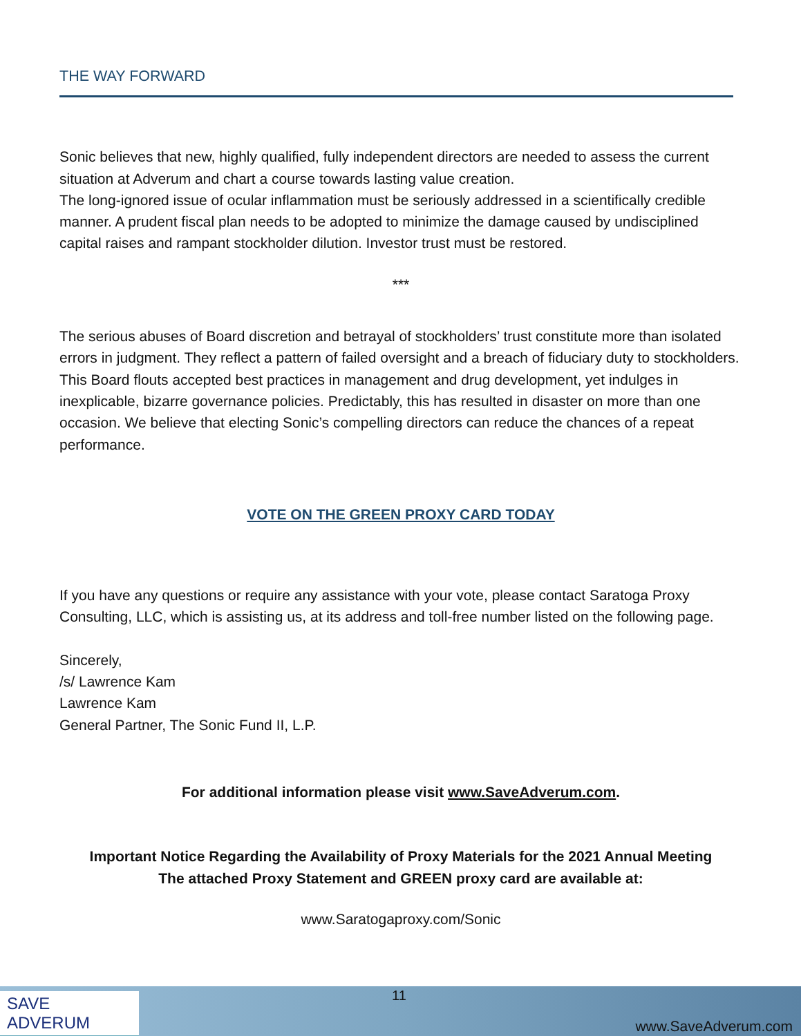THE WAY FORWARD
Sonic believes that new, highly qualified, fully independent directors are needed to assess the current situation at Adverum and chart a course towards lasting value creation.
The long-ignored issue of ocular inflammation must be seriously addressed in a scientifically credible manner. A prudent fiscal plan needs to be adopted to minimize the damage caused by undisciplined capital raises and rampant stockholder dilution. Investor trust must be restored.
***
The serious abuses of Board discretion and betrayal of stockholders’ trust constitute more than isolated errors in judgment. They reflect a pattern of failed oversight and a breach of fiduciary duty to stockholders. This Board flouts accepted best practices in management and drug development, yet indulges in inexplicable, bizarre governance policies. Predictably, this has resulted in disaster on more than one occasion. We believe that electing Sonic’s compelling directors can reduce the chances of a repeat performance.
VOTE ON THE GREEN PROXY CARD TODAY
If you have any questions or require any assistance with your vote, please contact Saratoga Proxy Consulting, LLC, which is assisting us, at its address and toll-free number listed on the following page.
Sincerely,
/s/ Lawrence Kam
Lawrence Kam
General Partner, The Sonic Fund II, L.P.
For additional information please visit www.SaveAdverum.com.
Important Notice Regarding the Availability of Proxy Materials for the 2021 Annual Meeting
The attached Proxy Statement and GREEN proxy card are available at:
www.Saratogaproxy.com/Sonic
SAVE ADVERUM
11
www.SaveAdverum.com